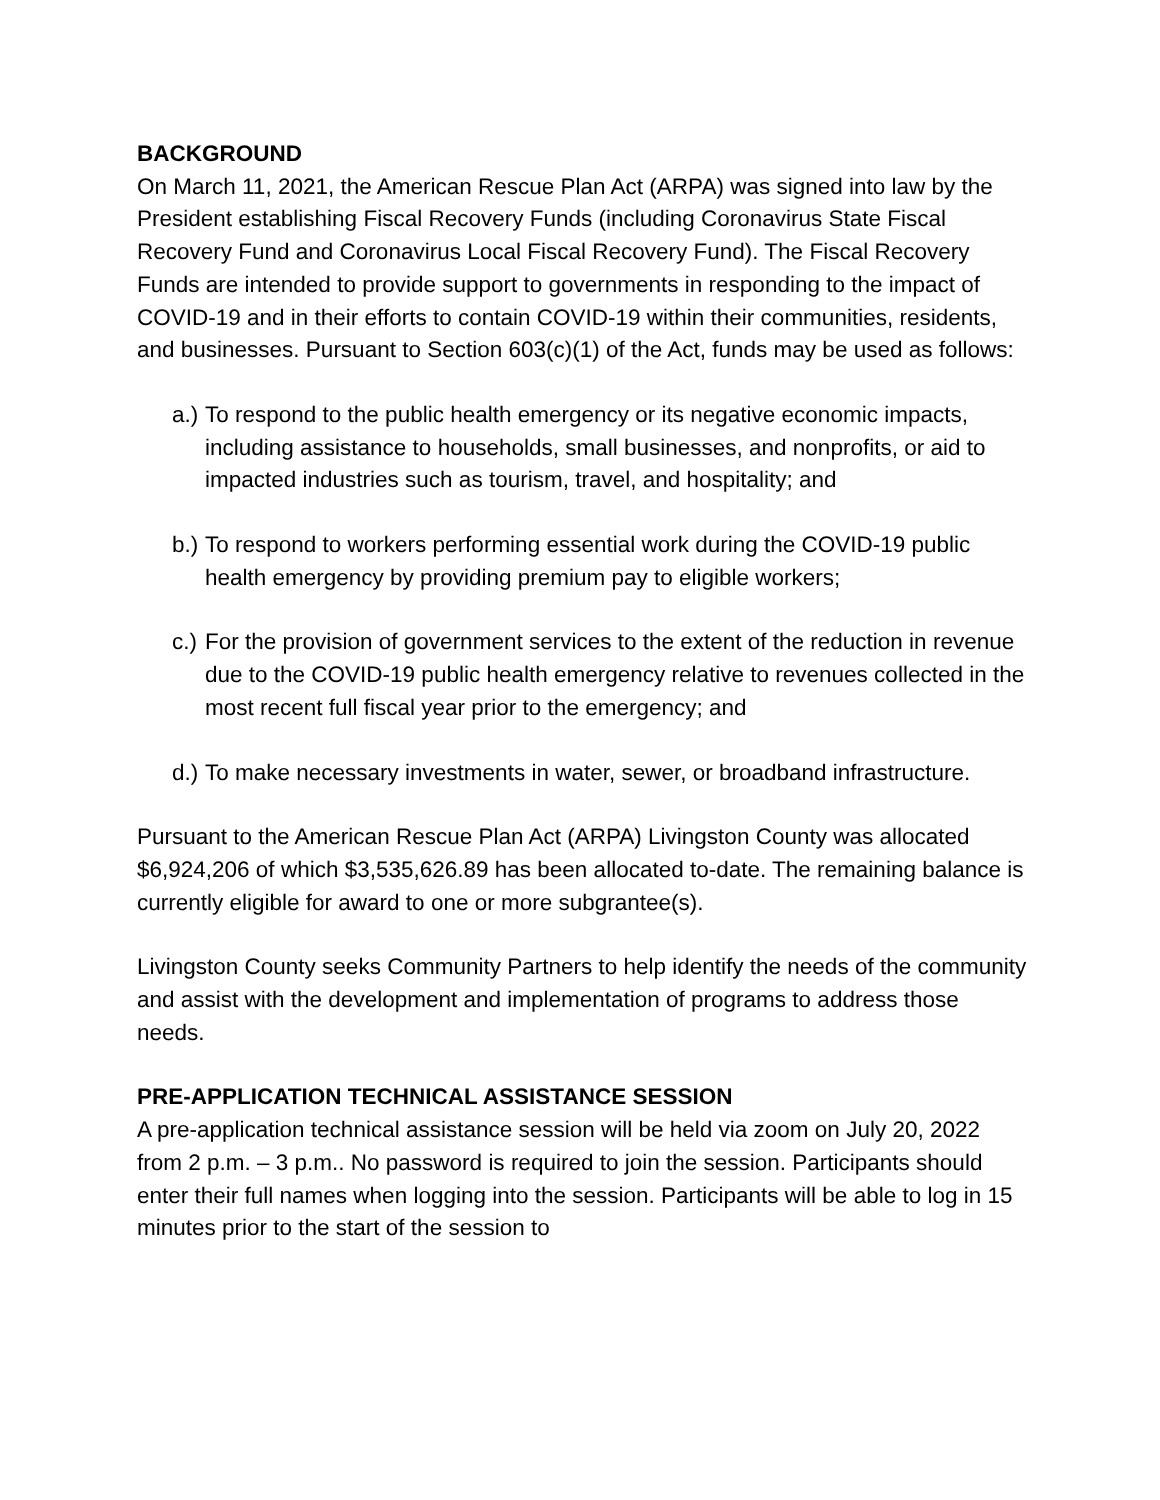BACKGROUND
On March 11, 2021, the American Rescue Plan Act (ARPA) was signed into law by the President establishing Fiscal Recovery Funds (including Coronavirus State Fiscal Recovery Fund and Coronavirus Local Fiscal Recovery Fund). The Fiscal Recovery Funds are intended to provide support to governments in responding to the impact of COVID-19 and in their efforts to contain COVID-19 within their communities, residents, and businesses. Pursuant to Section 603(c)(1) of the Act, funds may be used as follows:
a.) To respond to the public health emergency or its negative economic impacts, including assistance to households, small businesses, and nonprofits, or aid to impacted industries such as tourism, travel, and hospitality; and
b.) To respond to workers performing essential work during the COVID-19 public health emergency by providing premium pay to eligible workers;
c.) For the provision of government services to the extent of the reduction in revenue due to the COVID-19 public health emergency relative to revenues collected in the most recent full fiscal year prior to the emergency; and
d.) To make necessary investments in water, sewer, or broadband infrastructure.
Pursuant to the American Rescue Plan Act (ARPA) Livingston County was allocated $6,924,206 of which $3,535,626.89 has been allocated to-date. The remaining balance is currently eligible for award to one or more subgrantee(s).
Livingston County seeks Community Partners to help identify the needs of the community and assist with the development and implementation of programs to address those needs.
PRE-APPLICATION TECHNICAL ASSISTANCE SESSION
A pre-application technical assistance session will be held via zoom on July 20, 2022 from 2 p.m. – 3 p.m.. No password is required to join the session. Participants should enter their full names when logging into the session. Participants will be able to log in 15 minutes prior to the start of the session to